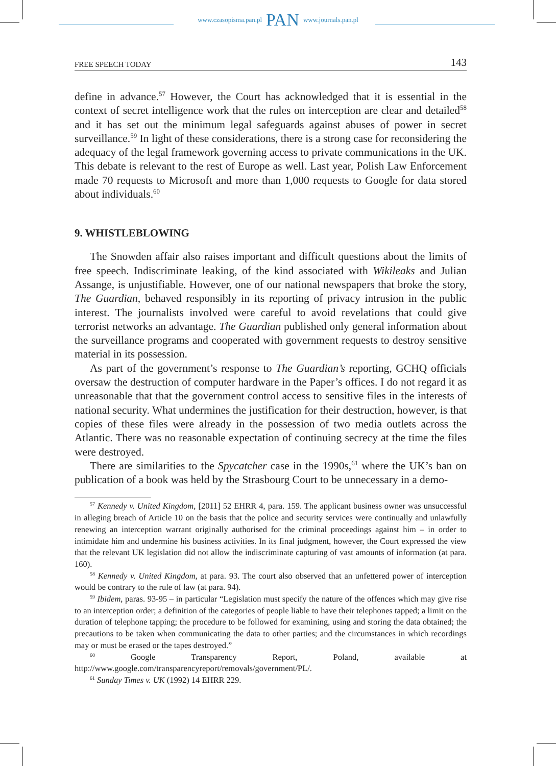www.czasopisma.pan.pl PAN www.journals.pan.pl
FREE SPEECH TODAY 143
define in advance.<sup>57</sup> However, the Court has acknowledged that it is essential in the context of secret intelligence work that the rules on interception are clear and detailed<sup>58</sup> and it has set out the minimum legal safeguards against abuses of power in secret surveillance.<sup>59</sup> In light of these considerations, there is a strong case for reconsidering the adequacy of the legal framework governing access to private communications in the UK. This debate is relevant to the rest of Europe as well. Last year, Polish Law Enforcement made 70 requests to Microsoft and more than 1,000 requests to Google for data stored about individuals.<sup>60</sup>
9. WHISTLEBLOWING
The Snowden affair also raises important and difficult questions about the limits of free speech. Indiscriminate leaking, of the kind associated with Wikileaks and Julian Assange, is unjustifiable. However, one of our national newspapers that broke the story, The Guardian, behaved responsibly in its reporting of privacy intrusion in the public interest. The journalists involved were careful to avoid revelations that could give terrorist networks an advantage. The Guardian published only general information about the surveillance programs and cooperated with government requests to destroy sensitive material in its possession.
As part of the government’s response to The Guardian’s reporting, GCHQ officials oversaw the destruction of computer hardware in the Paper’s offices. I do not regard it as unreasonable that that the government control access to sensitive files in the interests of national security. What undermines the justification for their destruction, however, is that copies of these files were already in the possession of two media outlets across the Atlantic. There was no reasonable expectation of continuing secrecy at the time the files were destroyed.
There are similarities to the Spycatcher case in the 1990s,<sup>61</sup> where the UK’s ban on publication of a book was held by the Strasbourg Court to be unnecessary in a demo-
<sup>57</sup> Kennedy v. United Kingdom, [2011] 52 EHRR 4, para. 159. The applicant business owner was unsuccessful in alleging breach of Article 10 on the basis that the police and security services were continually and unlawfully renewing an interception warrant originally authorised for the criminal proceedings against him – in order to intimidate him and undermine his business activities. In its final judgment, however, the Court expressed the view that the relevant UK legislation did not allow the indiscriminate capturing of vast amounts of information (at para. 160).
<sup>58</sup> Kennedy v. United Kingdom, at para. 93. The court also observed that an unfettered power of interception would be contrary to the rule of law (at para. 94).
<sup>59</sup> Ibidem, paras. 93-95 – in particular “Legislation must specify the nature of the offences which may give rise to an interception order; a definition of the categories of people liable to have their telephones tapped; a limit on the duration of telephone tapping; the procedure to be followed for examining, using and storing the data obtained; the precautions to be taken when communicating the data to other parties; and the circumstances in which recordings may or must be erased or the tapes destroyed.”
<sup>60</sup> Google Transparency Report, Poland, available at http://www.google.com/transparencyreport/removals/government/PL/.
<sup>61</sup> Sunday Times v. UK (1992) 14 EHRR 229.